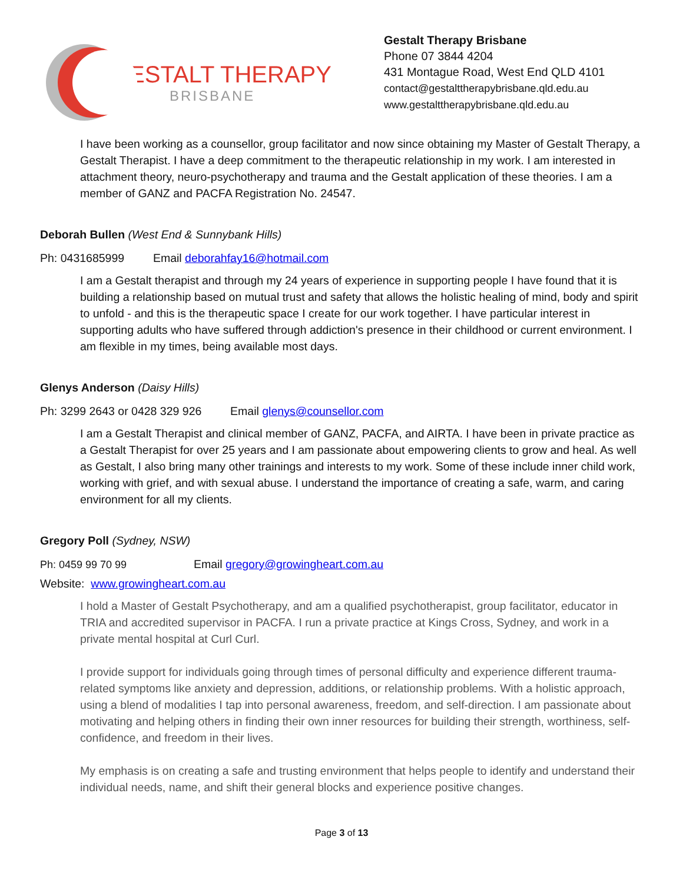GESTALT THERAPY
BRISBANE
Gestalt Therapy Brisbane
Phone 07 3844 4204
431 Montague Road, West End QLD 4101
contact@gestalttherapybrisbane.qld.edu.au
www.gestalttherapybrisbane.qld.edu.au
I have been working as a counsellor, group facilitator and now since obtaining my Master of Gestalt Therapy, a Gestalt Therapist. I have a deep commitment to the therapeutic relationship in my work. I am interested in attachment theory, neuro-psychotherapy and trauma and the Gestalt application of these theories. I am a member of GANZ and PACFA Registration No. 24547.
Deborah Bullen (West End & Sunnybank Hills)
Ph: 0431685999 Email deborahfay16@hotmail.com
I am a Gestalt therapist and through my 24 years of experience in supporting people I have found that it is building a relationship based on mutual trust and safety that allows the holistic healing of mind, body and spirit to unfold - and this is the therapeutic space I create for our work together. I have particular interest in supporting adults who have suffered through addiction's presence in their childhood or current environment. I am flexible in my times, being available most days.
Glenys Anderson (Daisy Hills)
Ph: 3299 2643 or 0428 329 926 Email glenys@counsellor.com
I am a Gestalt Therapist and clinical member of GANZ, PACFA, and AIRTA. I have been in private practice as a Gestalt Therapist for over 25 years and I am passionate about empowering clients to grow and heal. As well as Gestalt, I also bring many other trainings and interests to my work. Some of these include inner child work, working with grief, and with sexual abuse. I understand the importance of creating a safe, warm, and caring environment for all my clients.
Gregory Poll (Sydney, NSW)
Ph: 0459 99 70 99 Email gregory@growingheart.com.au
Website: www.growingheart.com.au
I hold a Master of Gestalt Psychotherapy, and am a qualified psychotherapist, group facilitator, educator in TRIA and accredited supervisor in PACFA. I run a private practice at Kings Cross, Sydney, and work in a private mental hospital at Curl Curl.
I provide support for individuals going through times of personal difficulty and experience different trauma-related symptoms like anxiety and depression, additions, or relationship problems. With a holistic approach, using a blend of modalities I tap into personal awareness, freedom, and self-direction. I am passionate about motivating and helping others in finding their own inner resources for building their strength, worthiness, self-confidence, and freedom in their lives.
My emphasis is on creating a safe and trusting environment that helps people to identify and understand their individual needs, name, and shift their general blocks and experience positive changes.
Page 3 of 13